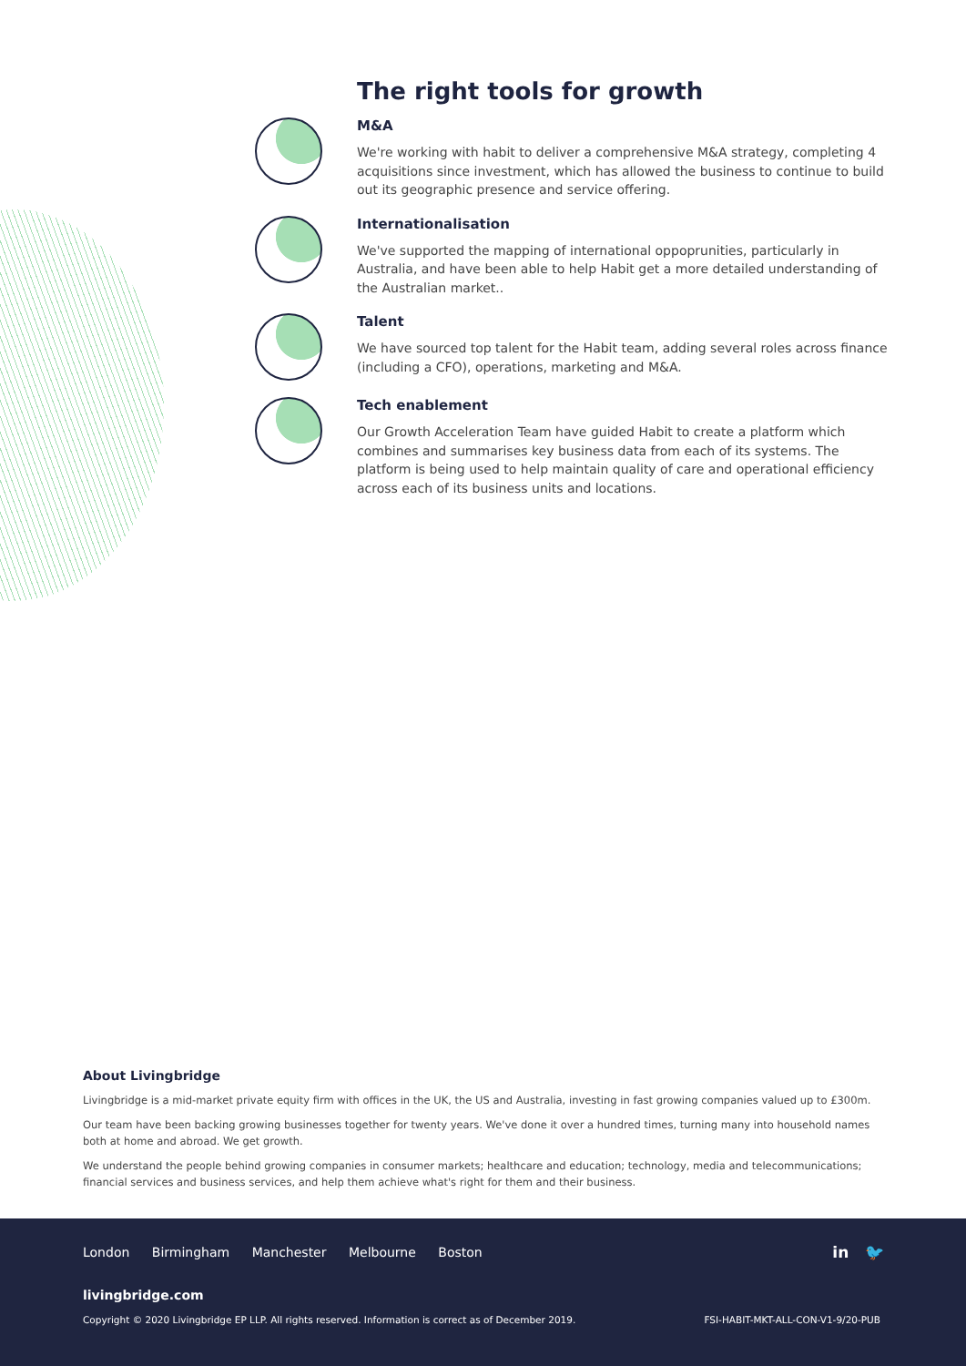The right tools for growth
M&A
We're working with habit to deliver a comprehensive M&A strategy, completing 4 acquisitions since investment, which has allowed the business to continue to build out its geographic presence and service offering.
Internationalisation
We've supported the mapping of international oppoprunities, particularly in Australia, and have been able to help Habit get a more detailed understanding of the Australian market..
Talent
We have sourced top talent for the Habit team, adding several roles across finance (including a CFO), operations, marketing and M&A.
Tech enablement
Our Growth Acceleration Team have guided Habit to create a platform which combines and summarises key business data from each of its systems. The platform is being used to help maintain quality of care and operational efficiency across each of its business units and locations.
About Livingbridge
Livingbridge is a mid-market private equity firm with offices in the UK, the US and Australia, investing in fast growing companies valued up to £300m.
Our team have been backing growing businesses together for twenty years. We've done it over a hundred times, turning many into household names both at home and abroad. We get growth.
We understand the people behind growing companies in consumer markets; healthcare and education; technology, media and telecommunications; financial services and business services, and help them achieve what's right for them and their business.
London Birmingham Manchester Melbourne Boston
in 🐦
livingbridge.com
Copyright © 2020 Livingbridge EP LLP. All rights reserved. Information is correct as of December 2019.
FSI-HABIT-MKT-ALL-CON-V1-9/20-PUB